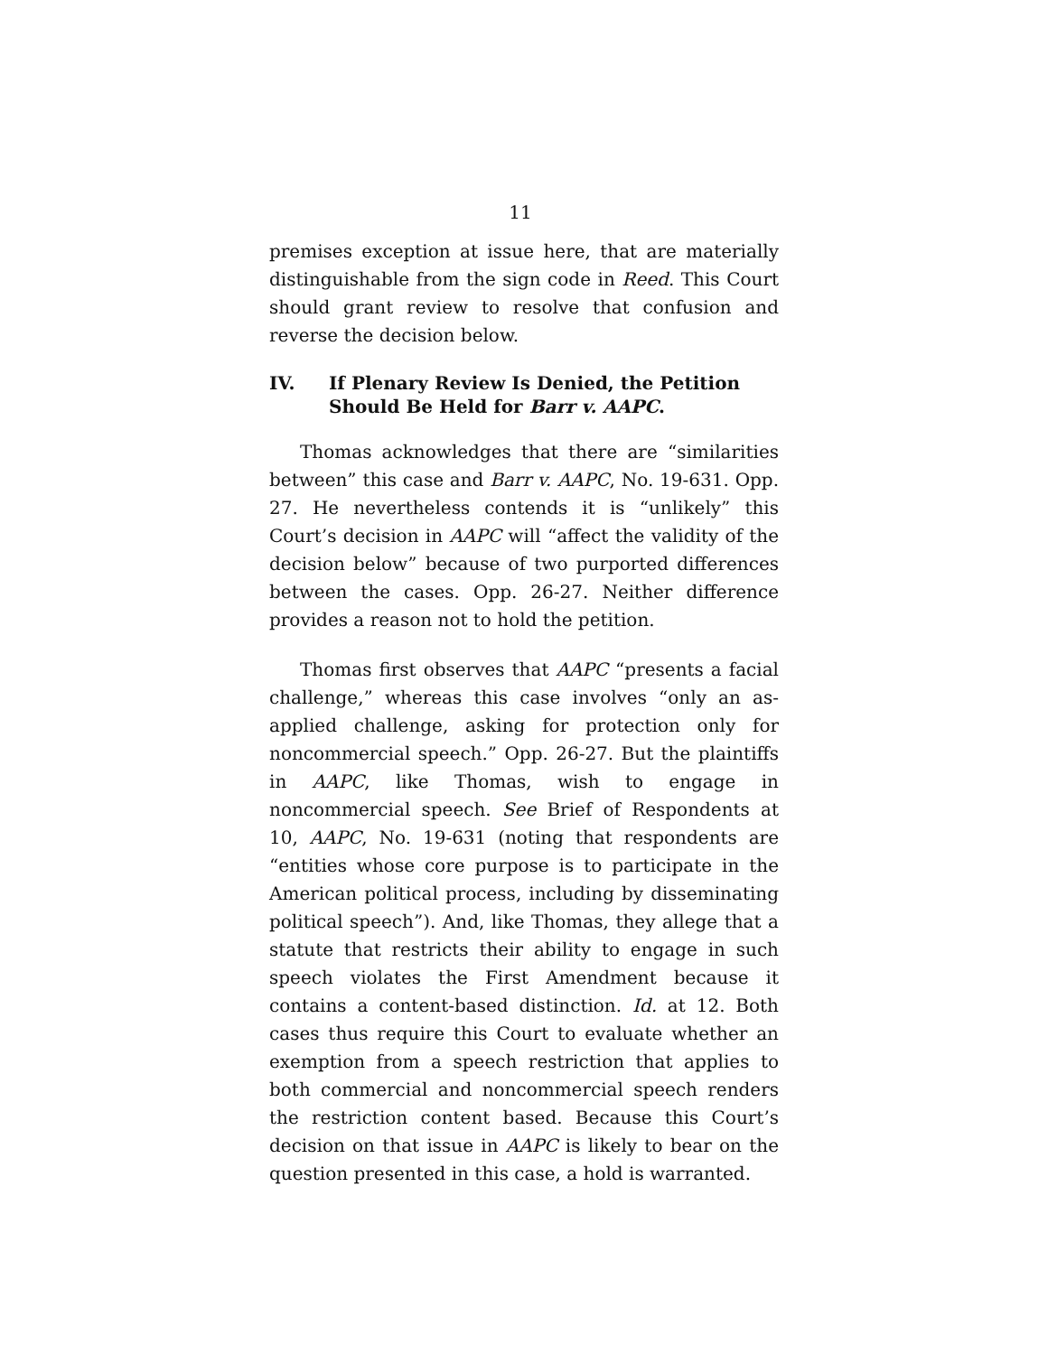11
premises exception at issue here, that are materially distinguishable from the sign code in Reed. This Court should grant review to resolve that confusion and reverse the decision below.
IV. If Plenary Review Is Denied, the Petition Should Be Held for Barr v. AAPC.
Thomas acknowledges that there are “similarities between” this case and Barr v. AAPC, No. 19-631. Opp. 27. He nevertheless contends it is “unlikely” this Court’s decision in AAPC will “affect the validity of the decision below” because of two purported differences between the cases. Opp. 26-27. Neither difference provides a reason not to hold the petition.
Thomas first observes that AAPC “presents a facial challenge,” whereas this case involves “only an as-applied challenge, asking for protection only for noncommercial speech.” Opp. 26-27. But the plaintiffs in AAPC, like Thomas, wish to engage in noncommercial speech. See Brief of Respondents at 10, AAPC, No. 19-631 (noting that respondents are “entities whose core purpose is to participate in the American political process, including by disseminating political speech”). And, like Thomas, they allege that a statute that restricts their ability to engage in such speech violates the First Amendment because it contains a content-based distinction. Id. at 12. Both cases thus require this Court to evaluate whether an exemption from a speech restriction that applies to both commercial and noncommercial speech renders the restriction content based. Because this Court’s decision on that issue in AAPC is likely to bear on the question presented in this case, a hold is warranted.